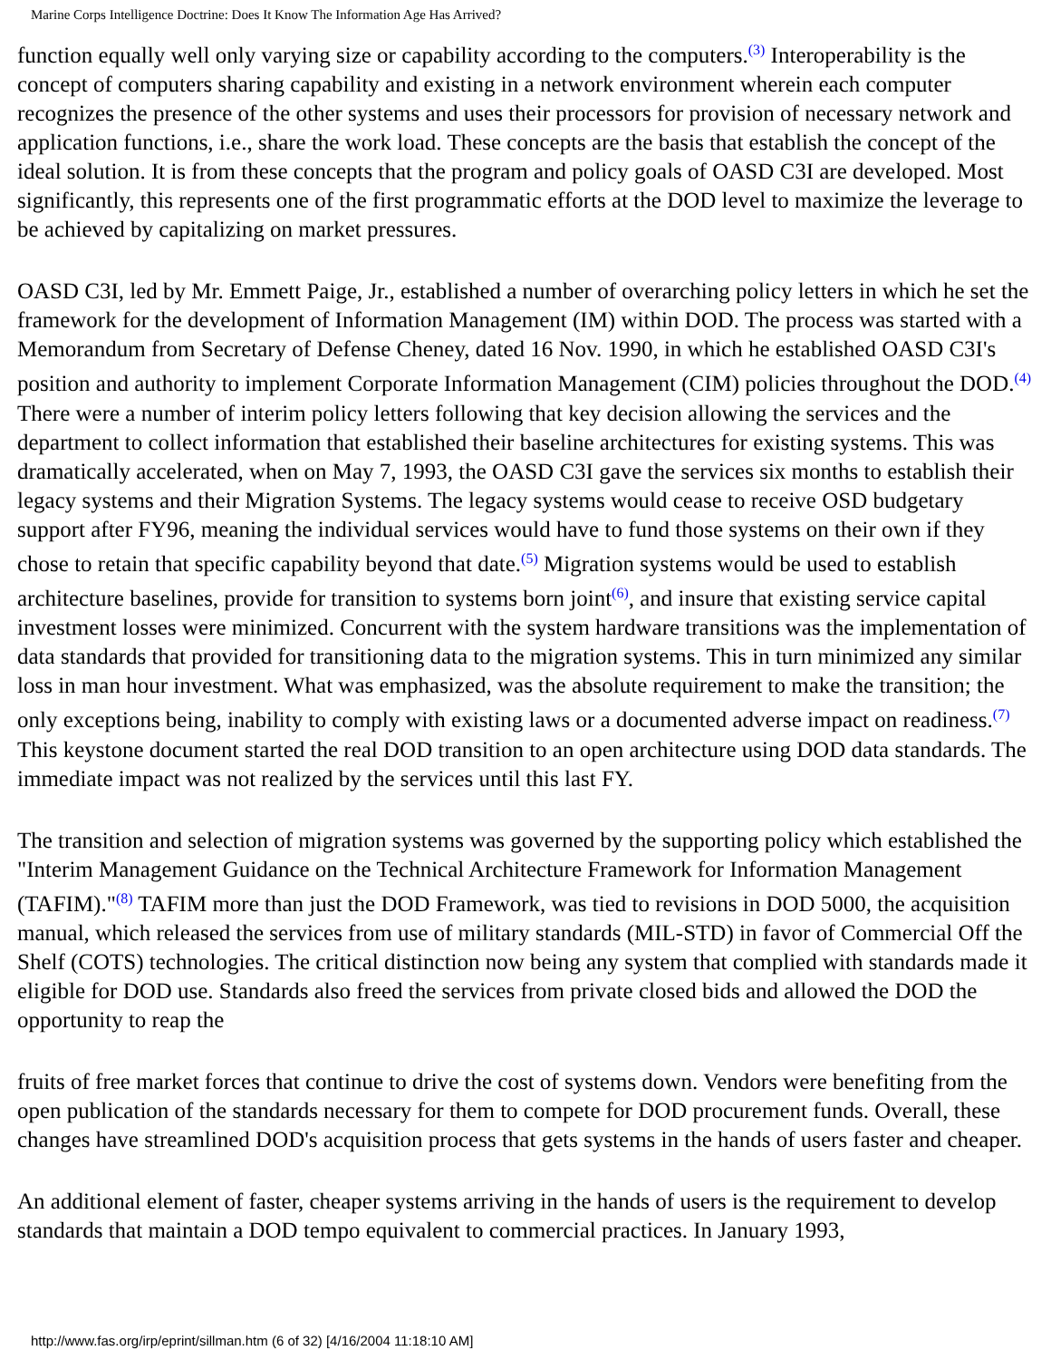Marine Corps Intelligence Doctrine: Does It Know The Information Age Has Arrived?
function equally well only varying size or capability according to the computers.<sup>(3)</sup> Interoperability is the concept of computers sharing capability and existing in a network environment wherein each computer recognizes the presence of the other systems and uses their processors for provision of necessary network and application functions, i.e., share the work load. These concepts are the basis that establish the concept of the ideal solution. It is from these concepts that the program and policy goals of OASD C3I are developed. Most significantly, this represents one of the first programmatic efforts at the DOD level to maximize the leverage to be achieved by capitalizing on market pressures.
OASD C3I, led by Mr. Emmett Paige, Jr., established a number of overarching policy letters in which he set the framework for the development of Information Management (IM) within DOD. The process was started with a Memorandum from Secretary of Defense Cheney, dated 16 Nov. 1990, in which he established OASD C3I's position and authority to implement Corporate Information Management (CIM) policies throughout the DOD.<sup>(4)</sup> There were a number of interim policy letters following that key decision allowing the services and the department to collect information that established their baseline architectures for existing systems. This was dramatically accelerated, when on May 7, 1993, the OASD C3I gave the services six months to establish their legacy systems and their Migration Systems. The legacy systems would cease to receive OSD budgetary support after FY96, meaning the individual services would have to fund those systems on their own if they chose to retain that specific capability beyond that date.<sup>(5)</sup> Migration systems would be used to establish architecture baselines, provide for transition to systems born joint<sup>(6)</sup>, and insure that existing service capital investment losses were minimized. Concurrent with the system hardware transitions was the implementation of data standards that provided for transitioning data to the migration systems. This in turn minimized any similar loss in man hour investment. What was emphasized, was the absolute requirement to make the transition; the only exceptions being, inability to comply with existing laws or a documented adverse impact on readiness.<sup>(7)</sup> This keystone document started the real DOD transition to an open architecture using DOD data standards. The immediate impact was not realized by the services until this last FY.
The transition and selection of migration systems was governed by the supporting policy which established the "Interim Management Guidance on the Technical Architecture Framework for Information Management (TAFIM)."<sup>(8)</sup> TAFIM more than just the DOD Framework, was tied to revisions in DOD 5000, the acquisition manual, which released the services from use of military standards (MIL-STD) in favor of Commercial Off the Shelf (COTS) technologies. The critical distinction now being any system that complied with standards made it eligible for DOD use. Standards also freed the services from private closed bids and allowed the DOD the opportunity to reap the
fruits of free market forces that continue to drive the cost of systems down. Vendors were benefiting from the open publication of the standards necessary for them to compete for DOD procurement funds. Overall, these changes have streamlined DOD's acquisition process that gets systems in the hands of users faster and cheaper.
An additional element of faster, cheaper systems arriving in the hands of users is the requirement to develop standards that maintain a DOD tempo equivalent to commercial practices. In January 1993,
http://www.fas.org/irp/eprint/sillman.htm (6 of 32) [4/16/2004 11:18:10 AM]